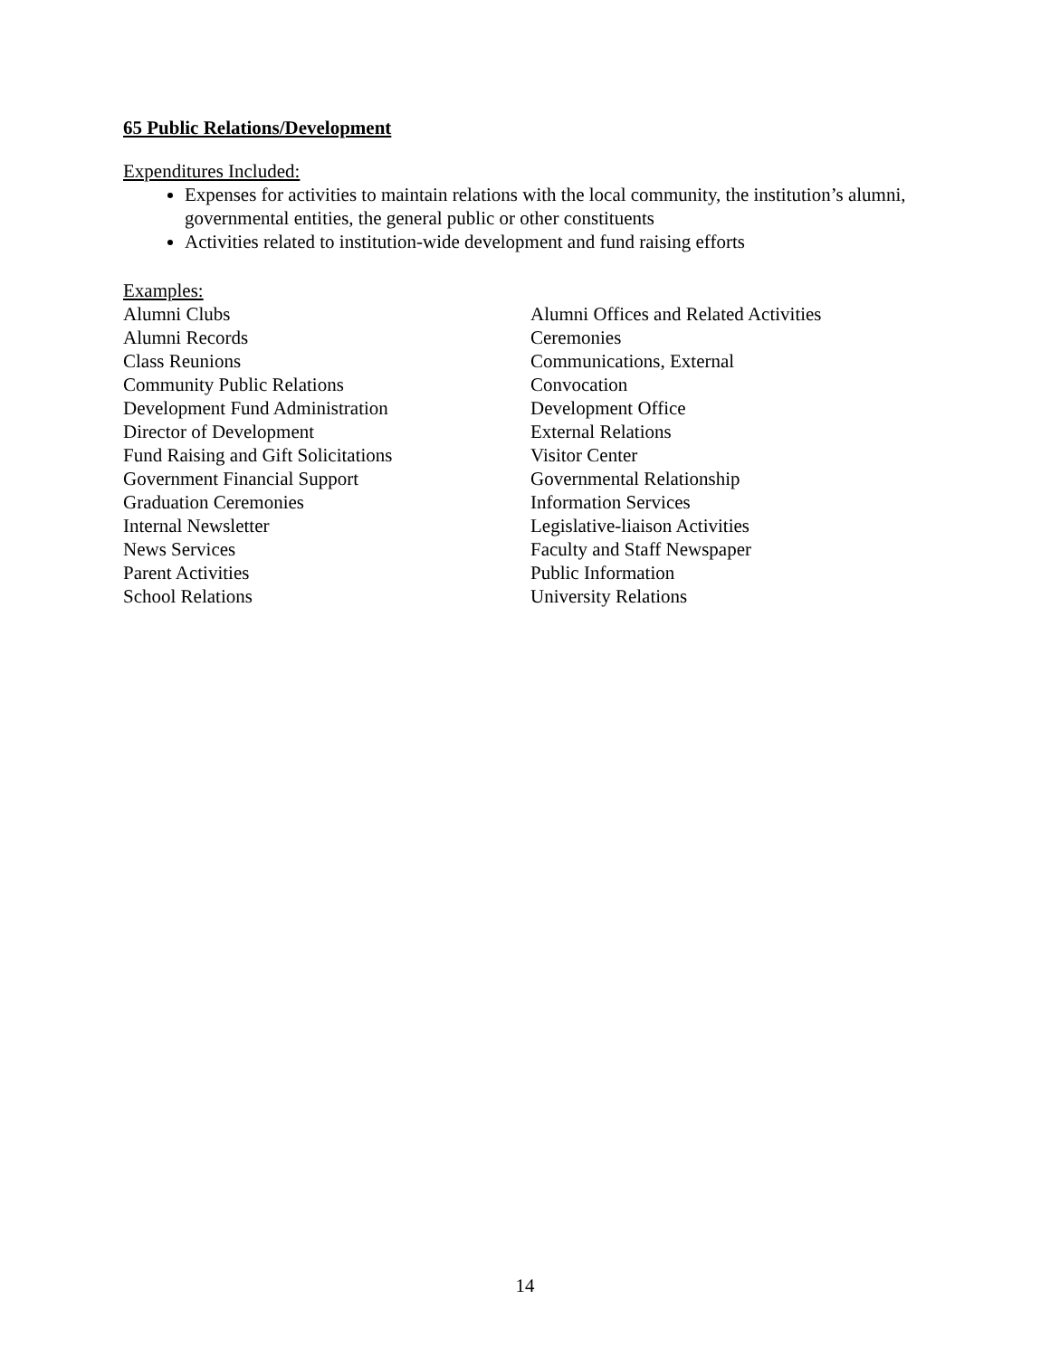65 Public Relations/Development
Expenditures Included:
Expenses for activities to maintain relations with the local community, the institution’s alumni, governmental entities, the general public or other constituents
Activities related to institution-wide development and fund raising efforts
Examples:
Alumni Clubs
Alumni Records
Class Reunions
Community Public Relations
Development Fund Administration
Director of Development
Fund Raising and Gift Solicitations
Government Financial Support
Graduation Ceremonies
Internal Newsletter
News Services
Parent Activities
School Relations
Alumni Offices and Related Activities
Ceremonies
Communications, External
Convocation
Development Office
External Relations
Visitor Center
Governmental Relationship
Information Services
Legislative-liaison Activities
Faculty and Staff Newspaper
Public Information
University Relations
14